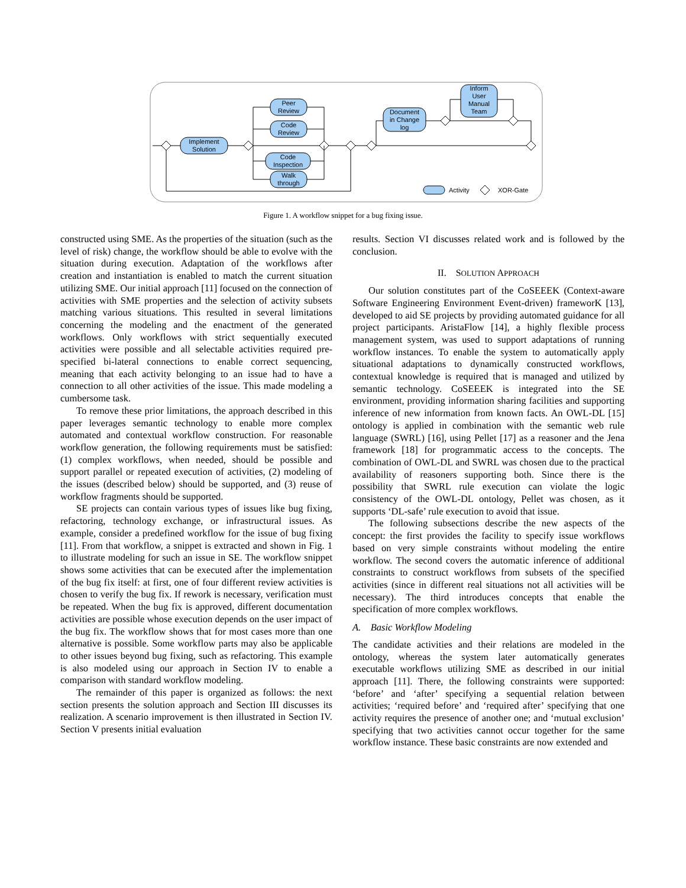Implement
Solution
Peer
Review
Code
Review
Code
Inspection
Walk
through
Document
in Change
log
Inform
User
Manual
Team
Activity
XOR-Gate
Figure 1. A workflow snippet for a bug fixing issue.
constructed using SME. As the properties of the situation (such as the level of risk) change, the workflow should be able to evolve with the situation during execution. Adaptation of the workflows after creation and instantiation is enabled to match the current situation utilizing SME. Our initial approach [11] focused on the connection of activities with SME properties and the selection of activity subsets matching various situations. This resulted in several limitations concerning the modeling and the enactment of the generated workflows. Only workflows with strict sequentially executed activities were possible and all selectable activities required pre-specified bi-lateral connections to enable correct sequencing, meaning that each activity belonging to an issue had to have a connection to all other activities of the issue. This made modeling a cumbersome task.
To remove these prior limitations, the approach described in this paper leverages semantic technology to enable more complex automated and contextual workflow construction. For reasonable workflow generation, the following requirements must be satisfied: (1) complex workflows, when needed, should be possible and support parallel or repeated execution of activities, (2) modeling of the issues (described below) should be supported, and (3) reuse of workflow fragments should be supported.
SE projects can contain various types of issues like bug fixing, refactoring, technology exchange, or infrastructural issues. As example, consider a predefined workflow for the issue of bug fixing [11]. From that workflow, a snippet is extracted and shown in Fig. 1 to illustrate modeling for such an issue in SE. The workflow snippet shows some activities that can be executed after the implementation of the bug fix itself: at first, one of four different review activities is chosen to verify the bug fix. If rework is necessary, verification must be repeated. When the bug fix is approved, different documentation activities are possible whose execution depends on the user impact of the bug fix. The workflow shows that for most cases more than one alternative is possible. Some workflow parts may also be applicable to other issues beyond bug fixing, such as refactoring. This example is also modeled using our approach in Section IV to enable a comparison with standard workflow modeling.
The remainder of this paper is organized as follows: the next section presents the solution approach and Section III discusses its realization. A scenario improvement is then illustrated in Section IV. Section V presents initial evaluation
results. Section VI discusses related work and is followed by the conclusion.
II. SOLUTION APPROACH
Our solution constitutes part of the CoSEEEK (Context-aware Software Engineering Environment Event-driven) frameworK [13], developed to aid SE projects by providing automated guidance for all project participants. AristaFlow [14], a highly flexible process management system, was used to support adaptations of running workflow instances. To enable the system to automatically apply situational adaptations to dynamically constructed workflows, contextual knowledge is required that is managed and utilized by semantic technology. CoSEEEK is integrated into the SE environment, providing information sharing facilities and supporting inference of new information from known facts. An OWL-DL [15] ontology is applied in combination with the semantic web rule language (SWRL) [16], using Pellet [17] as a reasoner and the Jena framework [18] for programmatic access to the concepts. The combination of OWL-DL and SWRL was chosen due to the practical availability of reasoners supporting both. Since there is the possibility that SWRL rule execution can violate the logic consistency of the OWL-DL ontology, Pellet was chosen, as it supports ‘DL-safe’ rule execution to avoid that issue.
The following subsections describe the new aspects of the concept: the first provides the facility to specify issue workflows based on very simple constraints without modeling the entire workflow. The second covers the automatic inference of additional constraints to construct workflows from subsets of the specified activities (since in different real situations not all activities will be necessary). The third introduces concepts that enable the specification of more complex workflows.
A. Basic Workflow Modeling
The candidate activities and their relations are modeled in the ontology, whereas the system later automatically generates executable workflows utilizing SME as described in our initial approach [11]. There, the following constraints were supported: ‘before’ and ‘after’ specifying a sequential relation between activities; ‘required before’ and ‘required after’ specifying that one activity requires the presence of another one; and ‘mutual exclusion’ specifying that two activities cannot occur together for the same workflow instance. These basic constraints are now extended and